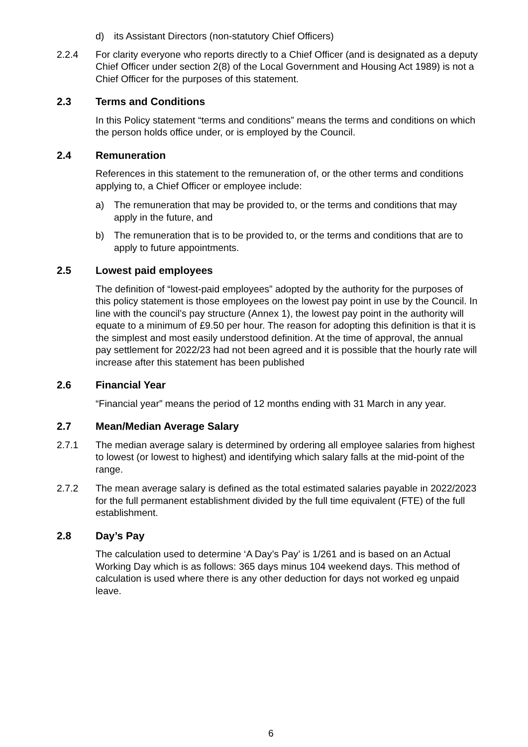d) its Assistant Directors (non-statutory Chief Officers)
2.2.4 For clarity everyone who reports directly to a Chief Officer (and is designated as a deputy Chief Officer under section 2(8) of the Local Government and Housing Act 1989) is not a Chief Officer for the purposes of this statement.
2.3 Terms and Conditions
In this Policy statement “terms and conditions” means the terms and conditions on which the person holds office under, or is employed by the Council.
2.4 Remuneration
References in this statement to the remuneration of, or the other terms and conditions applying to, a Chief Officer or employee include:
a) The remuneration that may be provided to, or the terms and conditions that may apply in the future, and
b) The remuneration that is to be provided to, or the terms and conditions that are to apply to future appointments.
2.5 Lowest paid employees
The definition of “lowest-paid employees” adopted by the authority for the purposes of this policy statement is those employees on the lowest pay point in use by the Council. In line with the council’s pay structure (Annex 1), the lowest pay point in the authority will equate to a minimum of £9.50 per hour. The reason for adopting this definition is that it is the simplest and most easily understood definition. At the time of approval, the annual pay settlement for 2022/23 had not been agreed and it is possible that the hourly rate will increase after this statement has been published
2.6 Financial Year
“Financial year” means the period of 12 months ending with 31 March in any year.
2.7 Mean/Median Average Salary
2.7.1 The median average salary is determined by ordering all employee salaries from highest to lowest (or lowest to highest) and identifying which salary falls at the mid-point of the range.
2.7.2 The mean average salary is defined as the total estimated salaries payable in 2022/2023 for the full permanent establishment divided by the full time equivalent (FTE) of the full establishment.
2.8 Day’s Pay
The calculation used to determine ‘A Day’s Pay’ is 1/261 and is based on an Actual Working Day which is as follows: 365 days minus 104 weekend days. This method of calculation is used where there is any other deduction for days not worked eg unpaid leave.
6